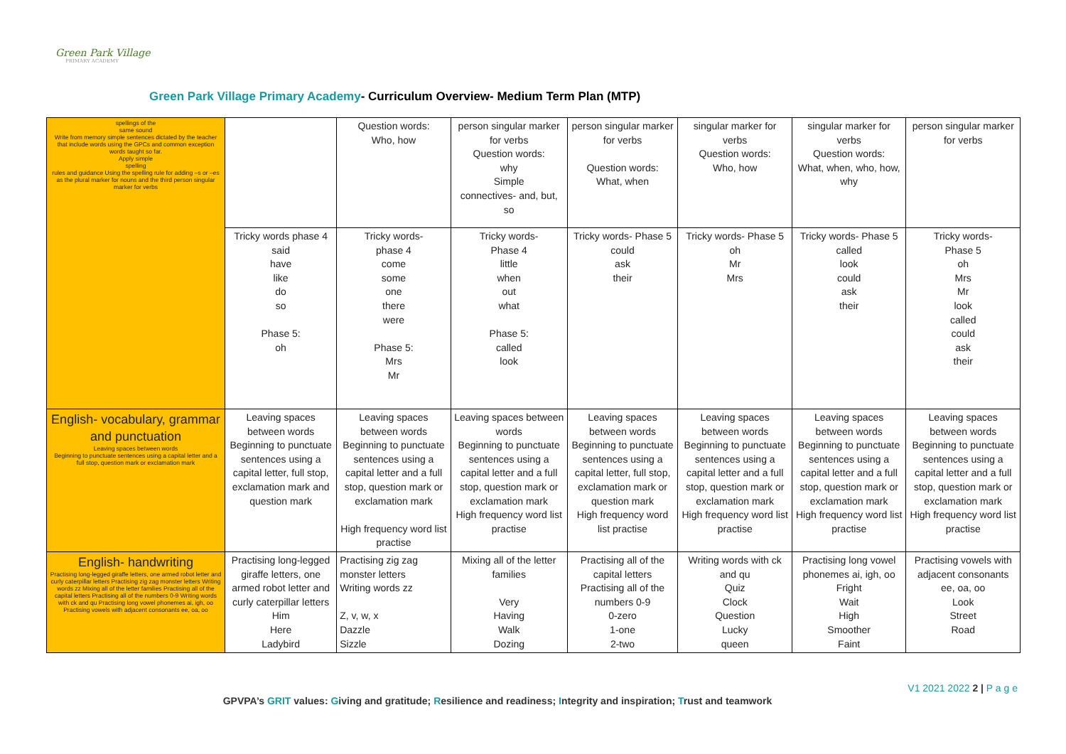Green Park Village
PRIMARY ACADEMY
Green Park Village Primary Academy- Curriculum Overview- Medium Term Plan (MTP)
| spellings of the same sound Write from memory simple sentences dictated by the teacher that include words using the GPCs and common exception words taught so far. Apply simple spelling rules and guidance Using the spelling rule for adding –s or –es as the plural marker for nouns and the third person singular marker for verbs | | Question words: Who, how | person singular marker for verbs Question words: why Simple connectives- and, but, so | person singular marker for verbs Question words: What, when | singular marker for verbs Question words: Who, how | singular marker for verbs Question words: What, when, who, how, why | person singular marker for verbs |
| | Tricky words phase 4 said have like do so Phase 5: oh | Tricky words- phase 4 come some one there were Phase 5: Mrs Mr | Tricky words- Phase 4 little when out what Phase 5: called look | Tricky words- Phase 5 could ask their | Tricky words- Phase 5 oh Mr Mrs | Tricky words- Phase 5 called look could ask their | Tricky words- Phase 5 oh Mrs Mr look called could ask their |
| English- vocabulary, grammar and punctuation Leaving spaces between words Beginning to punctuate sentences using a capital letter and a full stop, question mark or exclamation mark | Leaving spaces between words Beginning to punctuate sentences using a capital letter, full stop, exclamation mark and question mark | Leaving spaces between words Beginning to punctuate sentences using a capital letter and a full stop, question mark or exclamation mark High frequency word list practise | Leaving spaces between words Beginning to punctuate sentences using a capital letter and a full stop, question mark or exclamation mark High frequency word list practise | Leaving spaces between words Beginning to punctuate sentences using a capital letter, full stop, exclamation mark or question mark High frequency word list practise | Leaving spaces between words Beginning to punctuate sentences using a capital letter and a full stop, question mark or exclamation mark High frequency word list practise | Leaving spaces between words Beginning to punctuate sentences using a capital letter and a full stop, question mark or exclamation mark High frequency word list practise | Leaving spaces between words Beginning to punctuate sentences using a capital letter and a full stop, question mark or exclamation mark High frequency word list practise |
| English- handwriting Practising long-legged giraffe letters, one armed robot letter and curly caterpillar letters Practising zig zag monster letters Writing words zz Mixing all of the letter families Practising all of the capital letters Practising all of the numbers 0-9 Writing words with ck and qu Practising long vowel phonemes ai, igh, oo Practising vowels with adjacent consonants ee, oa, oo | Practising long-legged giraffe letters, one armed robot letter and curly caterpillar letters Him Here Ladybird | Practising zig zag monster letters Writing words zz Z, v, w, x Dazzle Sizzle | Mixing all of the letter families Very Having Walk Dozing | Practising all of the capital letters Practising all of the numbers 0-9 0-zero 1-one 2-two | Writing words with ck and qu Quiz Clock Question Lucky queen | Practising long vowel phonemes ai, igh, oo Fright Wait High Smoother Faint | Practising vowels with adjacent consonants ee, oa, oo Look Street Road |
V1 2021 2022 2 | P a g e
GPVPA’s GRIT values: Giving and gratitude; Resilience and readiness; Integrity and inspiration; Trust and teamwork